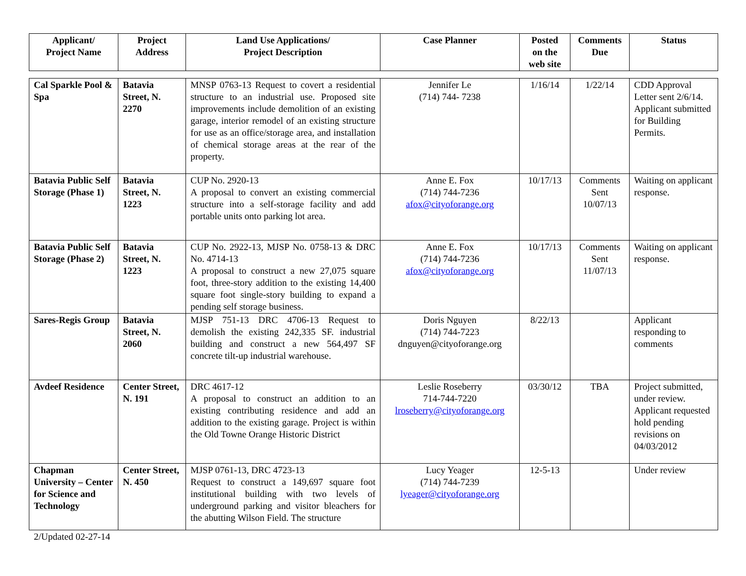| Applicant/ Project Name | Project Address | Land Use Applications/ Project Description | Case Planner | Posted on the web site | Comments Due | Status |
| --- | --- | --- | --- | --- | --- | --- |
| Cal Sparkle Pool & Spa | Batavia Street, N. 2270 | MNSP 0763-13 Request to covert a residential structure to an industrial use. Proposed site improvements include demolition of an existing garage, interior remodel of an existing structure for use as an office/storage area, and installation of chemical storage areas at the rear of the property. | Jennifer Le (714) 744- 7238 | 1/16/14 | 1/22/14 | CDD Approval Letter sent 2/6/14. Applicant submitted for Building Permits. |
| Batavia Public Self Storage (Phase 1) | Batavia Street, N. 1223 | CUP No. 2920-13 A proposal to convert an existing commercial structure into a self-storage facility and add portable units onto parking lot area. | Anne E. Fox (714) 744-7236 afox@cityoforange.org | 10/17/13 | Comments Sent 10/07/13 | Waiting on applicant response. |
| Batavia Public Self Storage (Phase 2) | Batavia Street, N. 1223 | CUP No. 2922-13, MJSP No. 0758-13 & DRC No. 4714-13 A proposal to construct a new 27,075 square foot, three-story addition to the existing 14,400 square foot single-story building to expand a pending self storage business. | Anne E. Fox (714) 744-7236 afox@cityoforange.org | 10/17/13 | Comments Sent 11/07/13 | Waiting on applicant response. |
| Sares-Regis Group | Batavia Street, N. 2060 | MJSP 751-13 DRC 4706-13 Request to demolish the existing 242,335 SF. industrial building and construct a new 564,497 SF concrete tilt-up industrial warehouse. | Doris Nguyen (714) 744-7223 dnguyen@cityoforange.org | 8/22/13 | | Applicant responding to comments |
| Avdeef Residence | Center Street, N. 191 | DRC 4617-12 A proposal to construct an addition to an existing contributing residence and add an addition to the existing garage. Project is within the Old Towne Orange Historic District | Leslie Roseberry 714-744-7220 lroseberry@cityoforange.org | 03/30/12 | TBA | Project submitted, under review. Applicant requested hold pending revisions on 04/03/2012 |
| Chapman University – Center for Science and Technology | Center Street, N. 450 | MJSP 0761-13, DRC 4723-13 Request to construct a 149,697 square foot institutional building with two levels of underground parking and visitor bleachers for the abutting Wilson Field. The structure | Lucy Yeager (714) 744-7239 lyeager@cityoforange.org | 12-5-13 | | Under review |
2/Updated 02-27-14